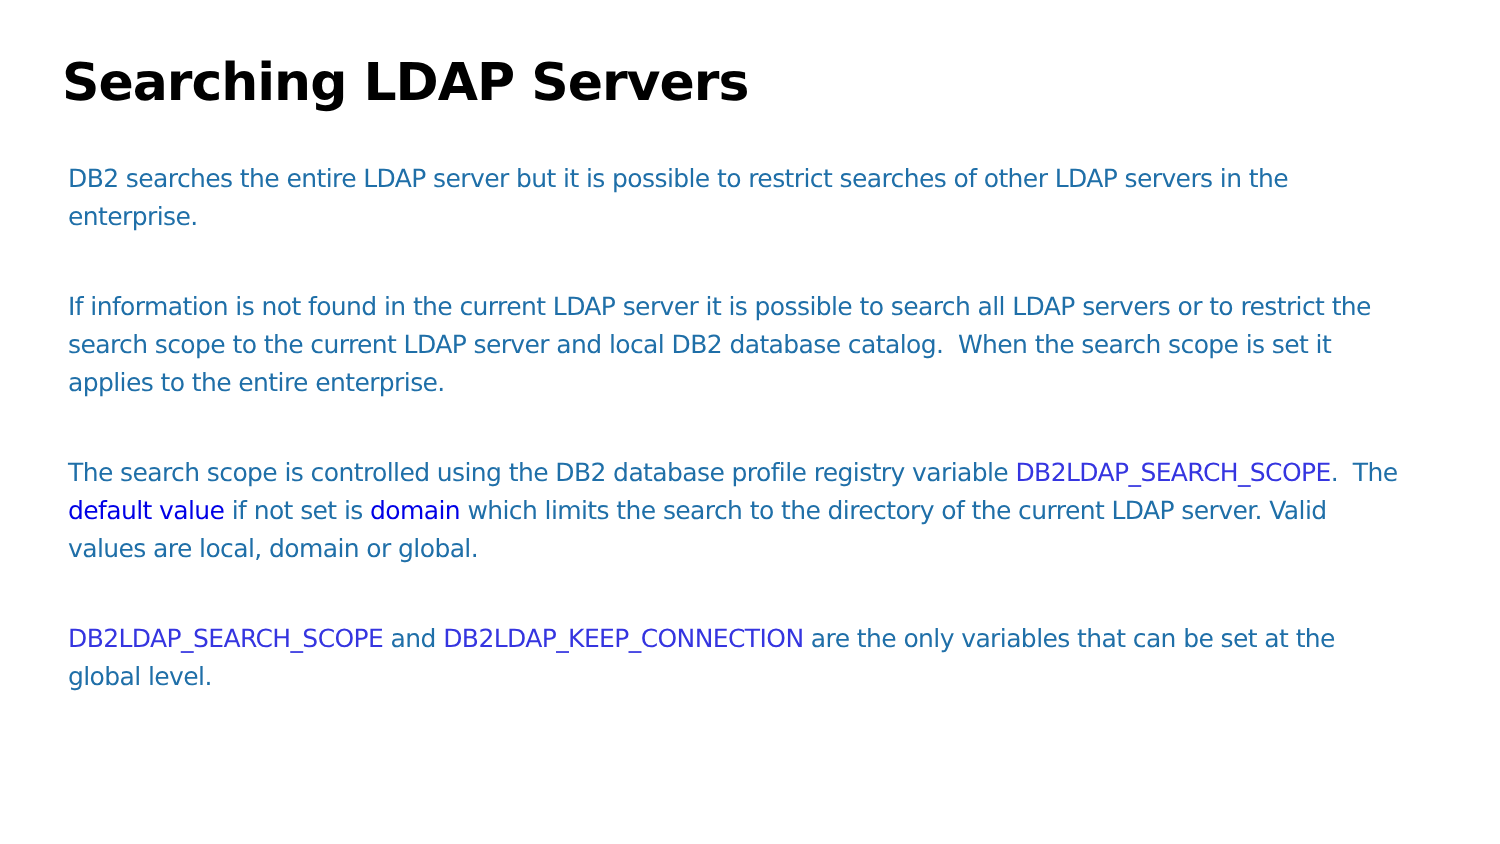Searching LDAP Servers
DB2 searches the entire LDAP server but it is possible to restrict searches of other LDAP servers in the enterprise.
If information is not found in the current LDAP server it is possible to search all LDAP servers or to restrict the search scope to the current LDAP server and local DB2 database catalog. When the search scope is set it applies to the entire enterprise.
The search scope is controlled using the DB2 database profile registry variable DB2LDAP_SEARCH_SCOPE. The default value if not set is domain which limits the search to the directory of the current LDAP server. Valid values are local, domain or global.
DB2LDAP_SEARCH_SCOPE and DB2LDAP_KEEP_CONNECTION are the only variables that can be set at the global level.